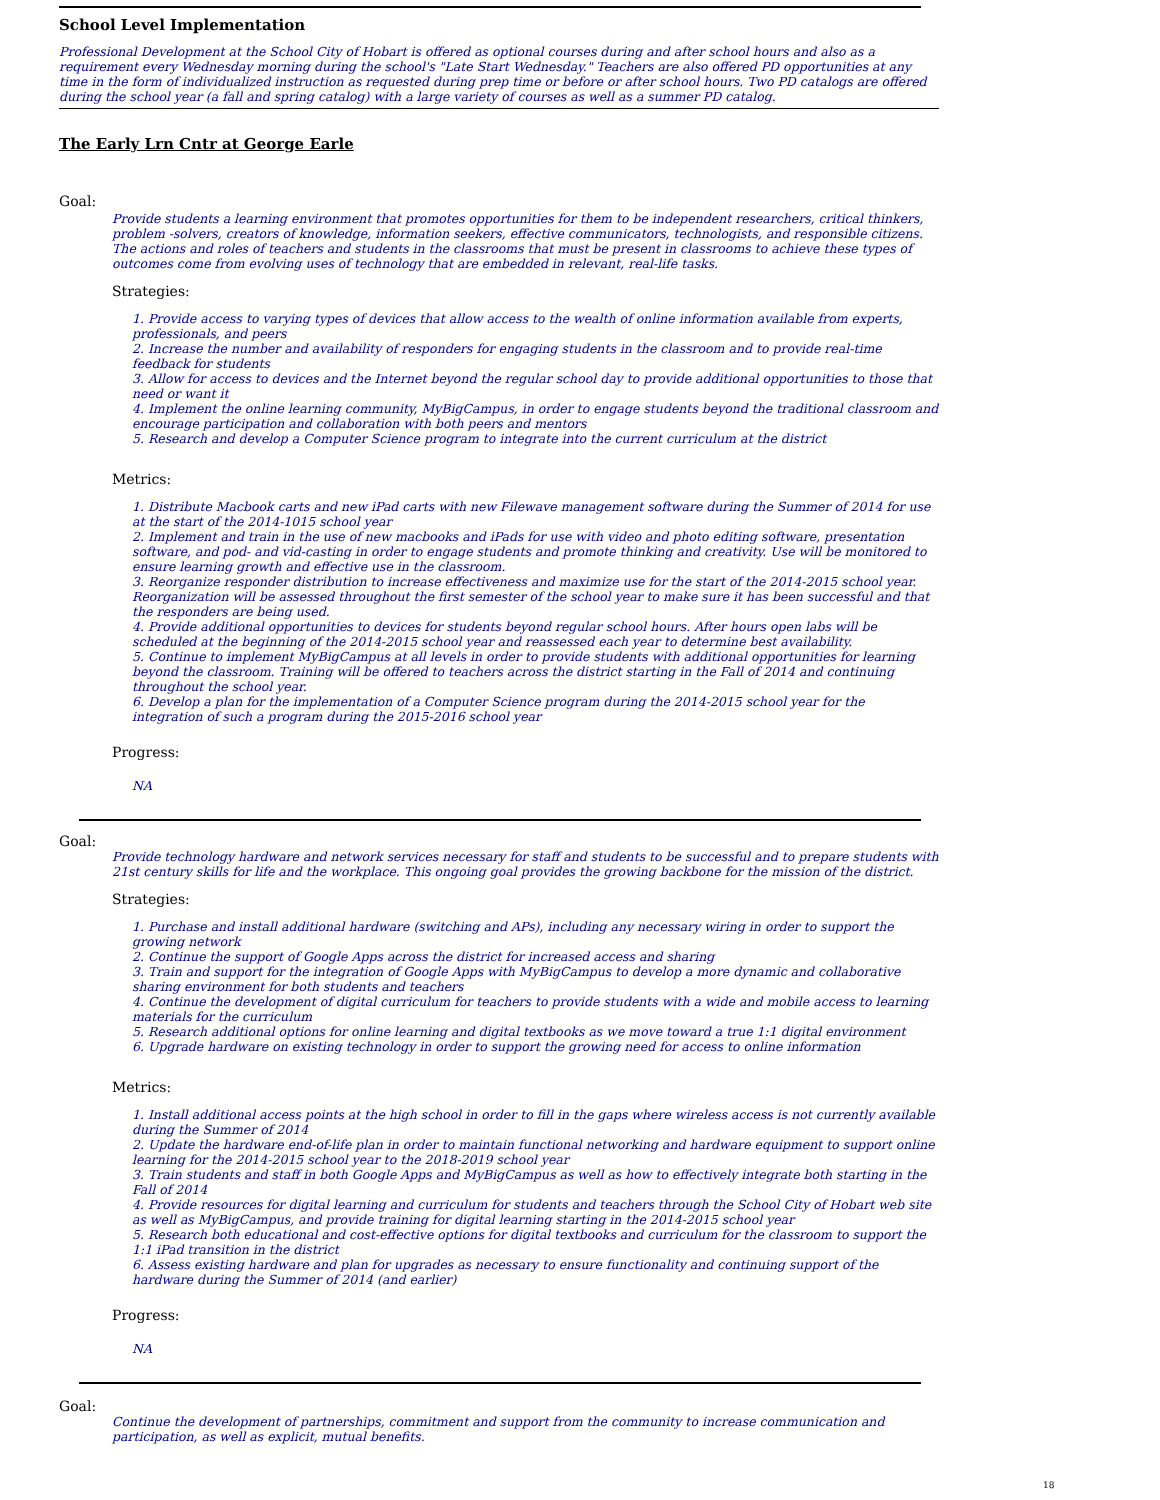School Level Implementation
Professional Development at the School City of Hobart is offered as optional courses during and after school hours and also as a requirement every Wednesday morning during the school's "Late Start Wednesday." Teachers are also offered PD opportunities at any time in the form of individualized instruction as requested during prep time or before or after school hours. Two PD catalogs are offered during the school year (a fall and spring catalog) with a large variety of courses as well as a summer PD catalog.
The Early Lrn Cntr at George Earle
Goal:
Provide students a learning environment that promotes opportunities for them to be independent researchers, critical thinkers, problem -solvers, creators of knowledge, information seekers, effective communicators, technologists, and responsible citizens. The actions and roles of teachers and students in the classrooms that must be present in classrooms to achieve these types of outcomes come from evolving uses of technology that are embedded in relevant, real-life tasks.
Strategies:
1. Provide access to varying types of devices that allow access to the wealth of online information available from experts, professionals, and peers
2. Increase the number and availability of responders for engaging students in the classroom and to provide real-time feedback for students
3. Allow for access to devices and the Internet beyond the regular school day to provide additional opportunities to those that need or want it
4. Implement the online learning community, MyBigCampus, in order to engage students beyond the traditional classroom and encourage participation and collaboration with both peers and mentors
5. Research and develop a Computer Science program to integrate into the current curriculum at the district
Metrics:
1. Distribute Macbook carts and new iPad carts with new Filewave management software during the Summer of 2014 for use at the start of the 2014-1015 school year
2. Implement and train in the use of new macbooks and iPads for use with video and photo editing software, presentation software, and pod- and vid-casting in order to engage students and promote thinking and creativity. Use will be monitored to ensure learning growth and effective use in the classroom.
3. Reorganize responder distribution to increase effectiveness and maximize use for the start of the 2014-2015 school year. Reorganization will be assessed throughout the first semester of the school year to make sure it has been successful and that the responders are being used.
4. Provide additional opportunities to devices for students beyond regular school hours. After hours open labs will be scheduled at the beginning of the 2014-2015 school year and reassessed each year to determine best availability.
5. Continue to implement MyBigCampus at all levels in order to provide students with additional opportunities for learning beyond the classroom. Training will be offered to teachers across the district starting in the Fall of 2014 and continuing throughout the school year.
6. Develop a plan for the implementation of a Computer Science program during the 2014-2015 school year for the integration of such a program during the 2015-2016 school year
Progress:
NA
Goal:
Provide technology hardware and network services necessary for staff and students to be successful and to prepare students with 21st century skills for life and the workplace. This ongoing goal provides the growing backbone for the mission of the district.
Strategies:
1. Purchase and install additional hardware (switching and APs), including any necessary wiring in order to support the growing network
2. Continue the support of Google Apps across the district for increased access and sharing
3. Train and support for the integration of Google Apps with MyBigCampus to develop a more dynamic and collaborative sharing environment for both students and teachers
4. Continue the development of digital curriculum for teachers to provide students with a wide and mobile access to learning materials for the curriculum
5. Research additional options for online learning and digital textbooks as we move toward a true 1:1 digital environment
6. Upgrade hardware on existing technology in order to support the growing need for access to online information
Metrics:
1. Install additional access points at the high school in order to fill in the gaps where wireless access is not currently available during the Summer of 2014
2. Update the hardware end-of-life plan in order to maintain functional networking and hardware equipment to support online learning for the 2014-2015 school year to the 2018-2019 school year
3. Train students and staff in both Google Apps and MyBigCampus as well as how to effectively integrate both starting in the Fall of 2014
4. Provide resources for digital learning and curriculum for students and teachers through the School City of Hobart web site as well as MyBigCampus, and provide training for digital learning starting in the 2014-2015 school year
5. Research both educational and cost-effective options for digital textbooks and curriculum for the classroom to support the 1:1 iPad transition in the district
6. Assess existing hardware and plan for upgrades as necessary to ensure functionality and continuing support of the hardware during the Summer of 2014 (and earlier)
Progress:
NA
Goal:
Continue the development of partnerships, commitment and support from the community to increase communication and participation, as well as explicit, mutual benefits.
18